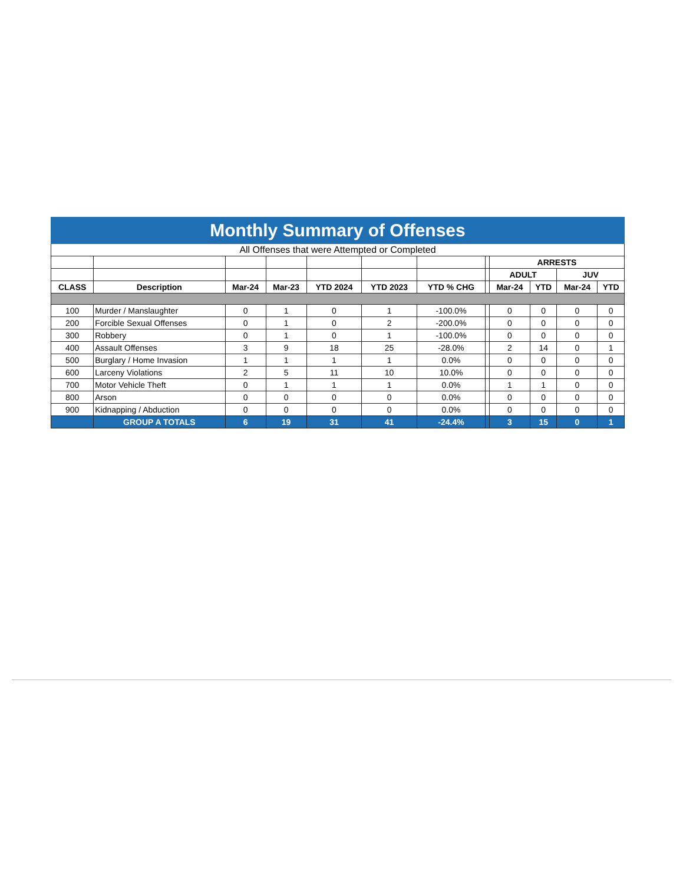| Monthly Summary of Offenses | | | | | | | | | | | |
| All Offenses that were Attempted or Completed | | | | | | | | | | | |
| | | | | | | | | ARRESTS | | | |
| | | | | | | | | ADULT | | JUV | |
| CLASS | Description | Mar-24 | Mar-23 | YTD 2024 | YTD 2023 | YTD % CHG | | Mar-24 | YTD | Mar-24 | YTD |
| 100 | Murder / Manslaughter | 0 | 1 | 0 | 1 | -100.0% | | 0 | 0 | 0 | 0 |
| 200 | Forcible Sexual Offenses | 0 | 1 | 0 | 2 | -200.0% | | 0 | 0 | 0 | 0 |
| 300 | Robbery | 0 | 1 | 0 | 1 | -100.0% | | 0 | 0 | 0 | 0 |
| 400 | Assault Offenses | 3 | 9 | 18 | 25 | -28.0% | | 2 | 14 | 0 | 1 |
| 500 | Burglary / Home Invasion | 1 | 1 | 1 | 1 | 0.0% | | 0 | 0 | 0 | 0 |
| 600 | Larceny Violations | 2 | 5 | 11 | 10 | 10.0% | | 0 | 0 | 0 | 0 |
| 700 | Motor Vehicle Theft | 0 | 1 | 1 | 1 | 0.0% | | 1 | 1 | 0 | 0 |
| 800 | Arson | 0 | 0 | 0 | 0 | 0.0% | | 0 | 0 | 0 | 0 |
| 900 | Kidnapping / Abduction | 0 | 0 | 0 | 0 | 0.0% | | 0 | 0 | 0 | 0 |
| | GROUP A TOTALS | 6 | 19 | 31 | 41 | -24.4% | | 3 | 15 | 0 | 1 |